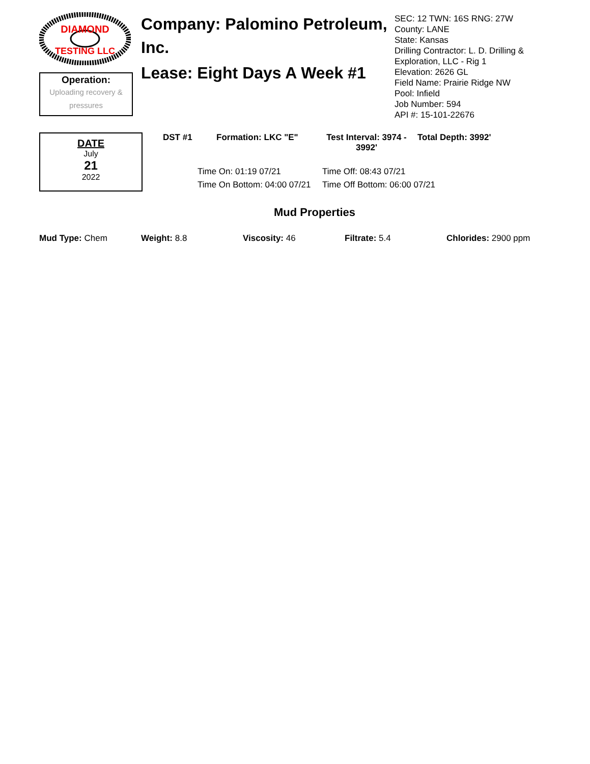DIAMOND
TESTING LLC
Operation:
Uploading recovery & pressures
Company: Palomino Petroleum, Inc.
Lease: Eight Days A Week #1
SEC: 12 TWN: 16S RNG: 27W
County: LANE
State: Kansas
Drilling Contractor: L. D. Drilling &
Exploration, LLC - Rig 1
Elevation: 2626 GL
Field Name: Prairie Ridge NW
Pool: Infield
Job Number: 594
API #: 15-101-22676
DATE
July
21
2022
DST #1 Formation: LKC "E" Test Interval: 3974 - 3992'
Total Depth: 3992'
Time On: 01:19 07/21
Time Off: 08:43 07/21
Time On Bottom: 04:00 07/21
Time Off Bottom: 06:00 07/21
Mud Properties
Mud Type: Chem Weight: 8.8 Viscosity: 46 Filtrate: 5.4 Chlorides: 2900 ppm